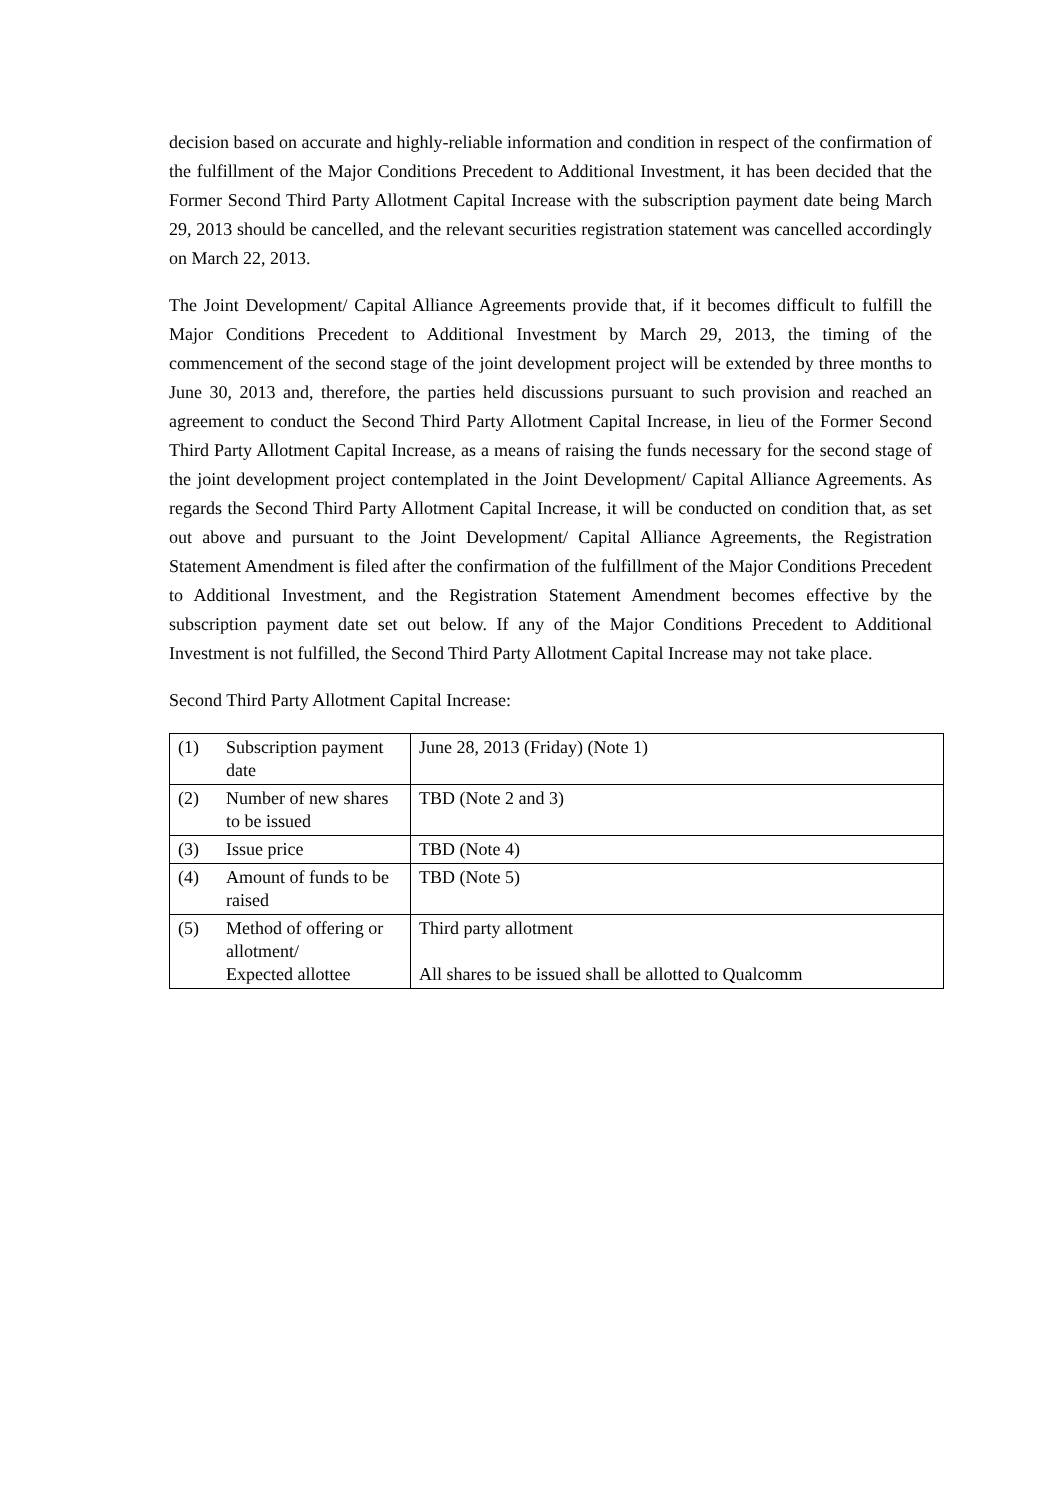decision based on accurate and highly-reliable information and condition in respect of the confirmation of the fulfillment of the Major Conditions Precedent to Additional Investment, it has been decided that the Former Second Third Party Allotment Capital Increase with the subscription payment date being March 29, 2013 should be cancelled, and the relevant securities registration statement was cancelled accordingly on March 22, 2013.
The Joint Development/ Capital Alliance Agreements provide that, if it becomes difficult to fulfill the Major Conditions Precedent to Additional Investment by March 29, 2013, the timing of the commencement of the second stage of the joint development project will be extended by three months to June 30, 2013 and, therefore, the parties held discussions pursuant to such provision and reached an agreement to conduct the Second Third Party Allotment Capital Increase, in lieu of the Former Second Third Party Allotment Capital Increase, as a means of raising the funds necessary for the second stage of the joint development project contemplated in the Joint Development/ Capital Alliance Agreements. As regards the Second Third Party Allotment Capital Increase, it will be conducted on condition that, as set out above and pursuant to the Joint Development/ Capital Alliance Agreements, the Registration Statement Amendment is filed after the confirmation of the fulfillment of the Major Conditions Precedent to Additional Investment, and the Registration Statement Amendment becomes effective by the subscription payment date set out below. If any of the Major Conditions Precedent to Additional Investment is not fulfilled, the Second Third Party Allotment Capital Increase may not take place.
Second Third Party Allotment Capital Increase:
| (1) | Subscription payment date | June 28, 2013 (Friday) (Note 1) |
| (2) | Number of new shares to be issued | TBD (Note 2 and 3) |
| (3) | Issue price | TBD (Note 4) |
| (4) | Amount of funds to be raised | TBD (Note 5) |
| (5) | Method of offering or allotment/ Expected allottee | Third party allotment All shares to be issued shall be allotted to Qualcomm |